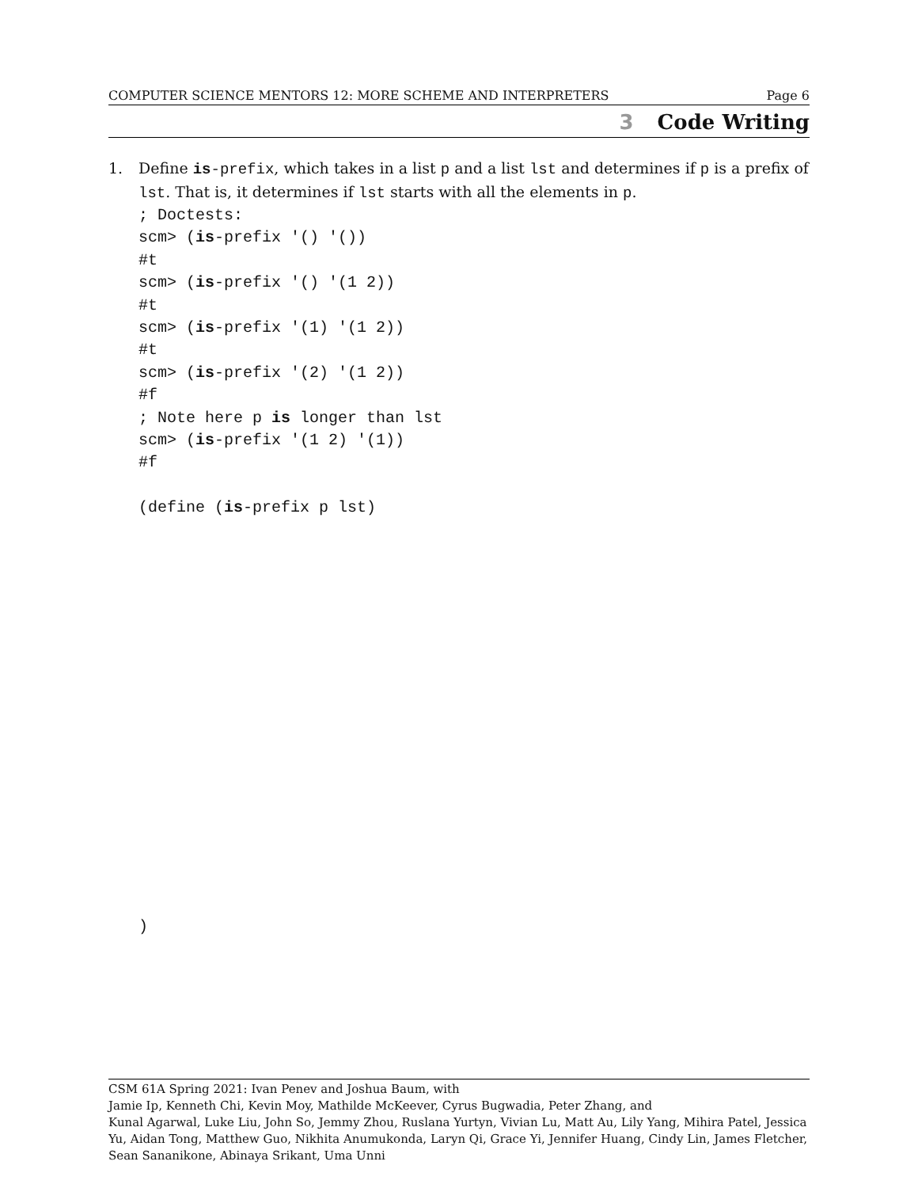COMPUTER SCIENCE MENTORS 12: MORE SCHEME AND INTERPRETERS Page 6
3 Code Writing
1. Define is-prefix, which takes in a list p and a list lst and determines if p is a prefix of lst. That is, it determines if lst starts with all the elements in p.
; Doctests:
scm> (is-prefix '() '())
#t
scm> (is-prefix '() '(1 2))
#t
scm> (is-prefix '(1) '(1 2))
#t
scm> (is-prefix '(2) '(1 2))
#f
; Note here p is longer than lst
scm> (is-prefix '(1 2) '(1))
#f

(define (is-prefix p lst)
)
CSM 61A Spring 2021: Ivan Penev and Joshua Baum, with
Jamie Ip, Kenneth Chi, Kevin Moy, Mathilde McKeever, Cyrus Bugwadia, Peter Zhang, and
Kunal Agarwal, Luke Liu, John So, Jemmy Zhou, Ruslana Yurtyn, Vivian Lu, Matt Au, Lily Yang, Mihira Patel, Jessica Yu, Aidan Tong, Matthew Guo, Nikhita Anumukonda, Laryn Qi, Grace Yi, Jennifer Huang, Cindy Lin, James Fletcher, Sean Sananikone, Abinaya Srikant, Uma Unni